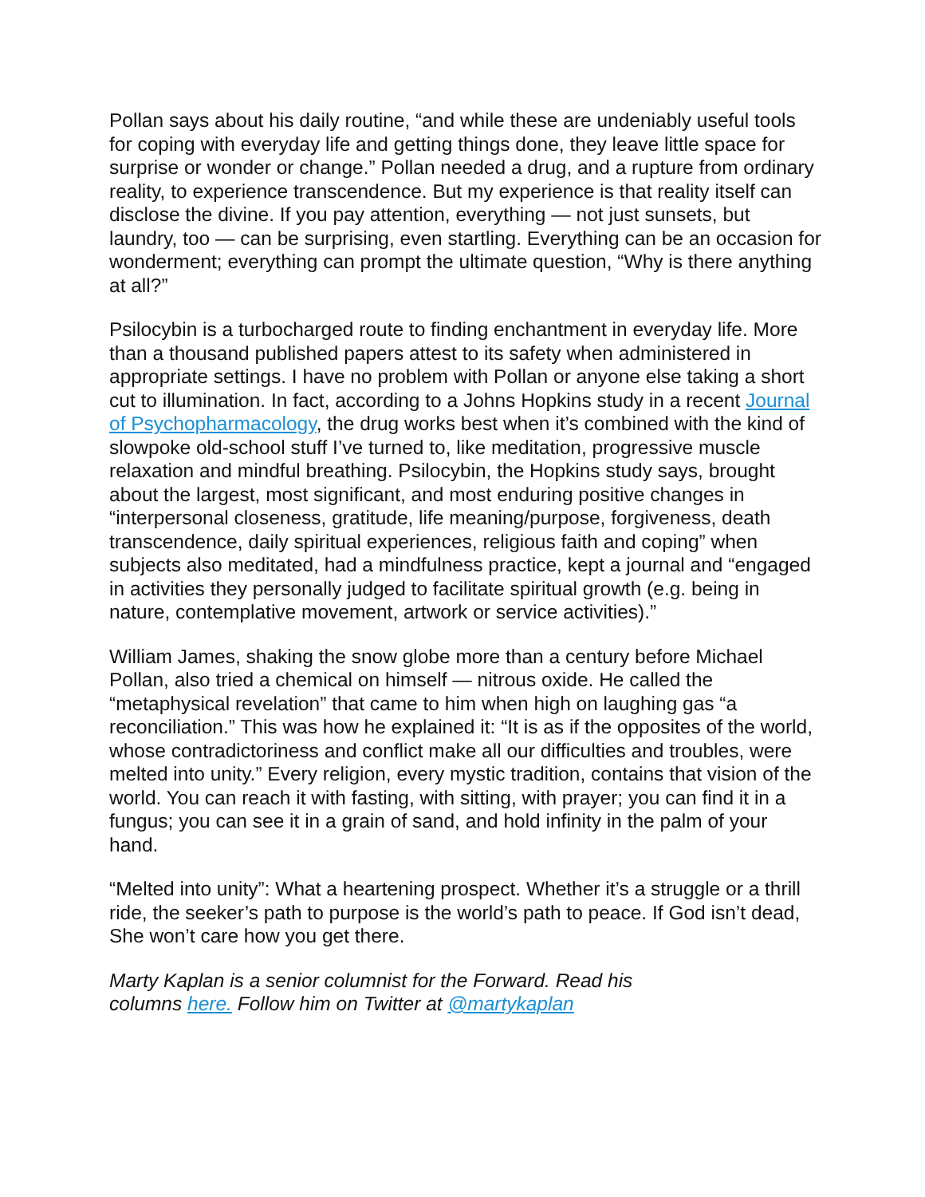Pollan says about his daily routine, “and while these are undeniably useful tools for coping with everyday life and getting things done, they leave little space for surprise or wonder or change.” Pollan needed a drug, and a rupture from ordinary reality, to experience transcendence. But my experience is that reality itself can disclose the divine. If you pay attention, everything — not just sunsets, but laundry, too — can be surprising, even startling. Everything can be an occasion for wonderment; everything can prompt the ultimate question, “Why is there anything at all?”
Psilocybin is a turbocharged route to finding enchantment in everyday life. More than a thousand published papers attest to its safety when administered in appropriate settings. I have no problem with Pollan or anyone else taking a short cut to illumination. In fact, according to a Johns Hopkins study in a recent Journal of Psychopharmacology, the drug works best when it’s combined with the kind of slowpoke old-school stuff I’ve turned to, like meditation, progressive muscle relaxation and mindful breathing. Psilocybin, the Hopkins study says, brought about the largest, most significant, and most enduring positive changes in “interpersonal closeness, gratitude, life meaning/purpose, forgiveness, death transcendence, daily spiritual experiences, religious faith and coping” when subjects also meditated, had a mindfulness practice, kept a journal and “engaged in activities they personally judged to facilitate spiritual growth (e.g. being in nature, contemplative movement, artwork or service activities).”
William James, shaking the snow globe more than a century before Michael Pollan, also tried a chemical on himself — nitrous oxide. He called the “metaphysical revelation” that came to him when high on laughing gas “a reconciliation.” This was how he explained it: “It is as if the opposites of the world, whose contradictoriness and conflict make all our difficulties and troubles, were melted into unity.” Every religion, every mystic tradition, contains that vision of the world. You can reach it with fasting, with sitting, with prayer; you can find it in a fungus; you can see it in a grain of sand, and hold infinity in the palm of your hand.
“Melted into unity”: What a heartening prospect. Whether it’s a struggle or a thrill ride, the seeker’s path to purpose is the world’s path to peace. If God isn’t dead, She won’t care how you get there.
Marty Kaplan is a senior columnist for the Forward. Read his
columns here. Follow him on Twitter at @martykaplan